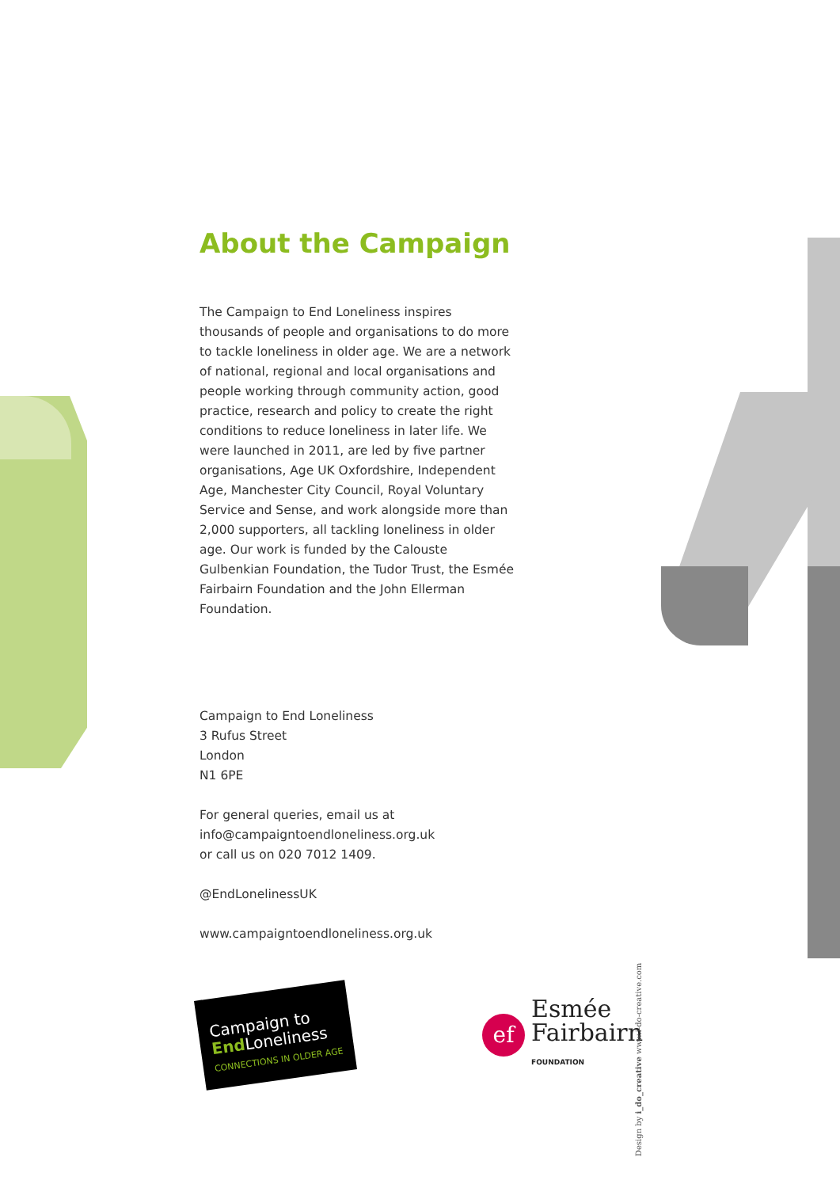About the Campaign
The Campaign to End Loneliness inspires thousands of people and organisations to do more to tackle loneliness in older age. We are a network of national, regional and local organisations and people working through community action, good practice, research and policy to create the right conditions to reduce loneliness in later life. We were launched in 2011, are led by five partner organisations, Age UK Oxfordshire, Independent Age, Manchester City Council, Royal Voluntary Service and Sense, and work alongside more than 2,000 supporters, all tackling loneliness in older age. Our work is funded by the Calouste Gulbenkian Foundation, the Tudor Trust, the Esmée Fairbairn Foundation and the John Ellerman Foundation.
Campaign to End Loneliness
3 Rufus Street
London
N1 6PE
For general queries, email us at
info@campaigntoendloneliness.org.uk
or call us on 020 7012 1409.
@EndLonelinessUK
www.campaigntoendloneliness.org.uk
Campaign to
End Loneliness
CONNECTIONS IN OLDER AGE
ef
Esmée
Fairbairn
FOUNDATION
Design by i_do_creative www.i-do-creative.com